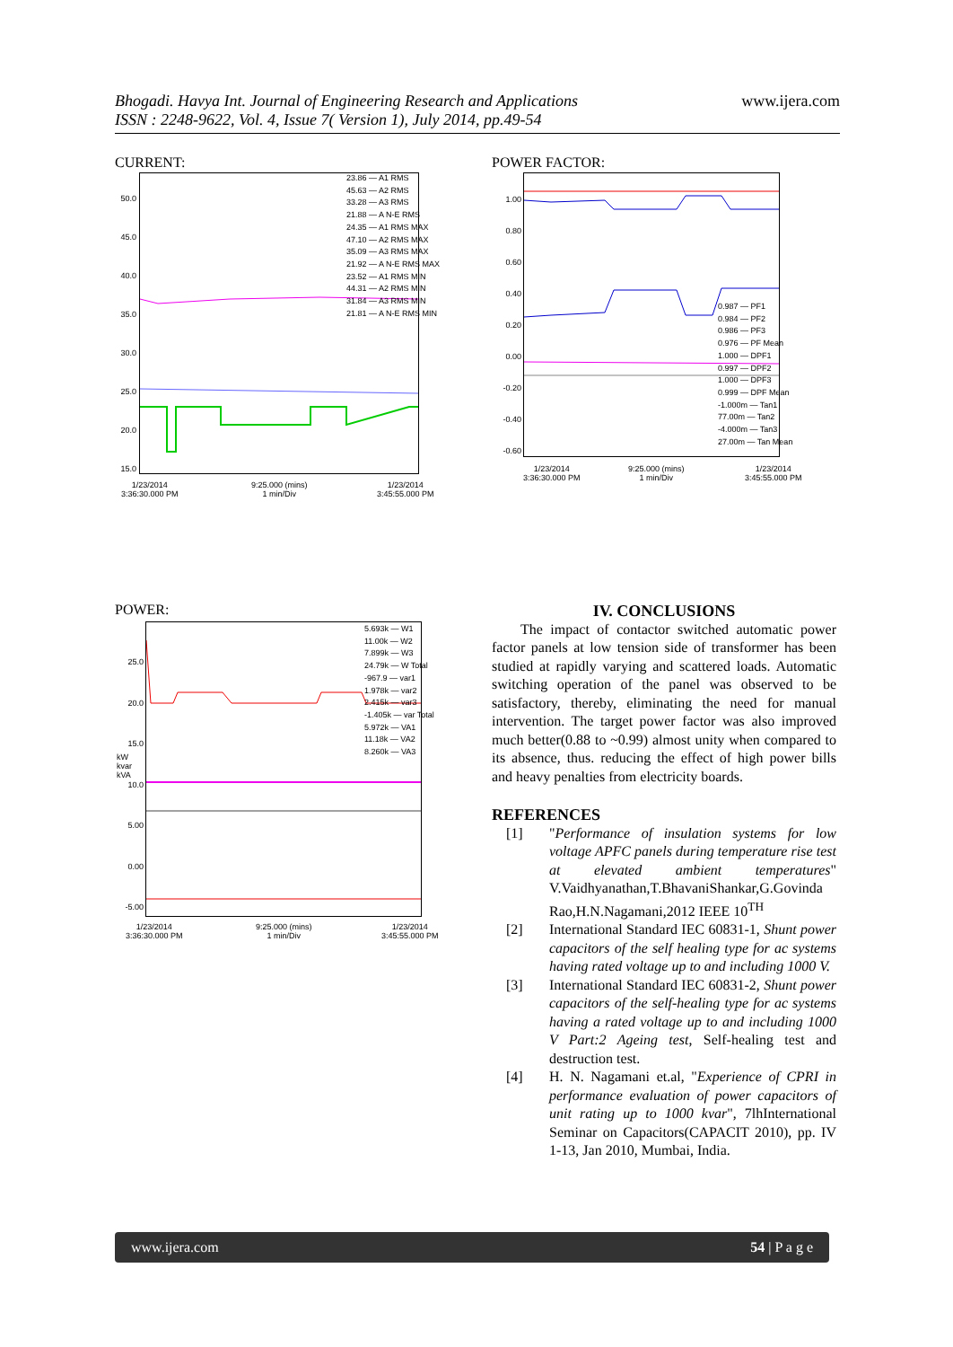Bhogadi. Havya Int. Journal of Engineering Research and Applications
ISSN : 2248-9622, Vol. 4, Issue 7( Version 1), July 2014, pp.49-54
www.ijera.com
CURRENT:
23.86 — A1 RMS 45.63 — A2 RMS 33.28 — A3 RMS 21.88 — A N-E RMS 24.35 — A1 RMS MAX 47.10 — A2 RMS MAX 35.09 — A3 RMS MAX 21.92 — A N-E RMS MAX 23.52 — A1 RMS MIN 44.31 — A2 RMS MIN 31.84 — A3 RMS MIN 21.81 — A N-E RMS MIN
1/23/2014
3:36:30.000 PM
9:25.000 (mins)
1 min/Div
1/23/2014
3:45:55.000 PM
50.0
45.0
40.0
35.0
30.0
25.0
20.0
15.0
POWER FACTOR:
0.987 — PF1 0.984 — PF2 0.986 — PF3 0.976 — PF Mean 1.000 — DPF1 0.997 — DPF2 1.000 — DPF3 0.999 — DPF Mean -1.000m — Tan1 77.00m — Tan2 -4.000m — Tan3 27.00m — Tan Mean
1/23/2014
3:36:30.000 PM
9:25.000 (mins)
1 min/Div
1/23/2014
3:45:55.000 PM
1.00
0.80
0.60
0.40
0.20
0.00
-0.20
-0.40
-0.60
POWER:
5.693k — W1 11.00k — W2 7.899k — W3 24.79k — W Total -967.9 — var1 1.978k — var2 2.415k — var3 -1.405k — var Total 5.972k — VA1 11.18k — VA2 8.260k — VA3
kW
kvar
kVA
1/23/2014
3:36:30.000 PM
9:25.000 (mins)
1 min/Div
1/23/2014
3:45:55.000 PM
25.0
20.0
15.0
10.0
5.00
0.00
-5.00
IV. CONCLUSIONS
The impact of contactor switched automatic power factor panels at low tension side of transformer has been studied at rapidly varying and scattered loads. Automatic switching operation of the panel was observed to be satisfactory, thereby, eliminating the need for manual intervention. The target power factor was also improved much better(0.88 to ~0.99) almost unity when compared to its absence, thus. reducing the effect of high power bills and heavy penalties from electricity boards.
REFERENCES
[1] "Performance of insulation systems for low voltage APFC panels during temperature rise test at elevated ambient temperatures" V.Vaidhyanathan,T.BhavaniShankar,G.Govinda Rao,H.N.Nagamani,2012 IEEE 10<sup>TH</sup>
[2] International Standard IEC 60831-1, Shunt power capacitors of the self healing type for ac systems having rated voltage up to and including 1000 V.
[3] International Standard IEC 60831-2, Shunt power capacitors of the self-healing type for ac systems having a rated voltage up to and including 1000 V Part:2 Ageing test, Self-healing test and destruction test.
[4] H. N. Nagamani et.al, "Experience of CPRI in performance evaluation of power capacitors of unit rating up to 1000 kvar", 7lhInternational Seminar on Capacitors(CAPACIT 2010), pp. IV 1-13, Jan 2010, Mumbai, India.
www.ijera.com 54 | P a g e